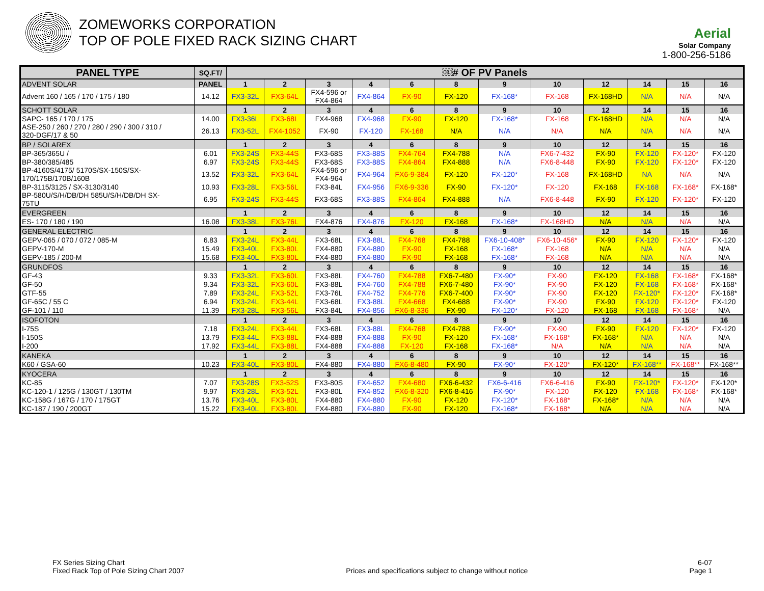ZOMEWORKS CORPORATION
TOP OF POLE FIXED RACK SIZING CHART
Aerial
Solar Company
1-800-256-5186
| PANEL TYPE | SQ.FT/ | ￼# OF PV Panels | | | | | | | | | | | |
| --- | --- | --- | --- | --- | --- | --- | --- | --- | --- | --- | --- | --- | --- |
| ADVENT SOLAR | PANEL | 1 | 2 | 3 | 4 | 6 | 8 | 9 | 10 | 12 | 14 | 15 | 16 |
| Advent 160 / 165 / 170 / 175 / 180 | 14.12 | FX3-32L | FX3-64L | FX4-596 or FX4-864 | FX4-864 | FX-90 | FX-120 | FX-168* | FX-168 | FX-168HD | N/A | N/A | N/A |
| SCHOTT SOLAR | | 1 | 2 | 3 | 4 | 6 | 8 | 9 | 10 | 12 | 14 | 15 | 16 |
| SAPC- 165 / 170 / 175 | 14.00 | FX3-36L | FX3-68L | FX4-968 | FX4-968 | FX-90 | FX-120 | FX-168* | FX-168 | FX-168HD | N/A | N/A | N/A |
| ASE-250 / 260 / 270 / 280 / 290 / 300 / 310 / 320-DGF/17 & 50 | 26.13 | FX3-52L | FX4-1052 | FX-90 | FX-120 | FX-168 | N/A | N/A | N/A | N/A | N/A | N/A | N/A |
| BP / SOLAREX | | 1 | 2 | 3 | 4 | 6 | 8 | 9 | 10 | 12 | 14 | 15 | 16 |
| BP-365/365U / | 6.01 | FX3-24S | FX3-44S | FX3-68S | FX3-88S | FX4-764 | FX4-788 | N/A | FX6-7-432 | FX-90 | FX-120 | FX-120* | FX-120 |
| BP-380/385/485 | 6.97 | FX3-24S | FX3-44S | FX3-68S | FX3-88S | FX4-864 | FX4-888 | N/A | FX6-8-448 | FX-90 | FX-120 | FX-120* | FX-120 |
| BP-4160S/4175/ 5170S/SX-150S/SX- 170/175B/170B/160B | 13.52 | FX3-32L | FX3-64L | FX4-596 or FX4-964 | FX4-964 | FX6-9-384 | FX-120 | FX-120* | FX-168 | FX-168HD | NA | N/A | N/A |
| BP-3115/3125 / SX-3130/3140 | 10.93 | FX3-28L | FX3-56L | FX3-84L | FX4-956 | FX6-9-336 | FX-90 | FX-120* | FX-120 | FX-168 | FX-168 | FX-168* | FX-168* |
| BP-580U/S/H/DB/DH 585U/S/H/DB/DH SX- 75TU | 6.95 | FX3-24S | FX3-44S | FX3-68S | FX3-88S | FX4-864 | FX4-888 | N/A | FX6-8-448 | FX-90 | FX-120 | FX-120* | FX-120 |
| EVERGREEN | | 1 | 2 | 3 | 4 | 6 | 8 | 9 | 10 | 12 | 14 | 15 | 16 |
| ES- 170 / 180 / 190 | 16.08 | FX3-38L | FX3-76L | FX4-876 | FX4-876 | FX-120 | FX-168 | FX-168* | FX-168HD | N/A | N/A | N/A | N/A |
| GENERAL ELECTRIC | | 1 | 2 | 3 | 4 | 6 | 8 | 9 | 10 | 12 | 14 | 15 | 16 |
| GEPV-065 / 070 / 072 / 085-M | 6.83 | FX3-24L | FX3-44L | FX3-68L | FX3-88L | FX4-768 | FX4-788 | FX6-10-408* | FX6-10-456* | FX-90 | FX-120 | FX-120* | FX-120 |
| GEPV-170-M | 15.49 | FX3-40L | FX3-80L | FX4-880 | FX4-880 | FX-90 | FX-168 | FX-168* | FX-168 | N/A | N/A | N/A | N/A |
| GEPV-185 / 200-M | 15.68 | FX3-40L | FX3-80L | FX4-880 | FX4-880 | FX-90 | FX-168 | FX-168* | FX-168 | N/A | N/A | N/A | N/A |
| GRUNDFOS | | 1 | 2 | 3 | 4 | 6 | 8 | 9 | 10 | 12 | 14 | 15 | 16 |
| GF-43 | 9.33 | FX3-32L | FX3-60L | FX3-88L | FX4-760 | FX4-788 | FX6-7-480 | FX-90* | FX-90 | FX-120 | FX-168 | FX-168* | FX-168* |
| GF-50 | 9.34 | FX3-32L | FX3-60L | FX3-88L | FX4-760 | FX4-788 | FX6-7-480 | FX-90* | FX-90 | FX-120 | FX-168 | FX-168* | FX-168* |
| GTF-55 | 7.89 | FX3-24L | FX3-52L | FX3-76L | FX4-752 | FX4-776 | FX6-7-400 | FX-90* | FX-90 | FX-120 | FX-120* | FX-120* | FX-168* |
| GF-65C / 55 C | 6.94 | FX3-24L | FX3-44L | FX3-68L | FX3-88L | FX4-668 | FX4-688 | FX-90* | FX-90 | FX-90 | FX-120 | FX-120* | FX-120 |
| GF-101 / 110 | 11.39 | FX3-28L | FX3-56L | FX3-84L | FX4-856 | FX6-8-336 | FX-90 | FX-120* | FX-120 | FX-168 | FX-168 | FX-168* | N/A |
| ISOFOTON | | 1 | 2 | 3 | 4 | 6 | 8 | 9 | 10 | 12 | 14 | 15 | 16 |
| I-75S | 7.18 | FX3-24L | FX3-44L | FX3-68L | FX3-88L | FX4-768 | FX4-788 | FX-90* | FX-90 | FX-90 | FX-120 | FX-120* | FX-120 |
| I-150S | 13.79 | FX3-44L | FX3-88L | FX4-888 | FX4-888 | FX-90 | FX-120 | FX-168* | FX-168* | FX-168* | N/A | N/A | N/A |
| I-200 | 17.92 | FX3-44L | FX3-88L | FX4-888 | FX4-888 | FX-120 | FX-168 | FX-168* | N/A | N/A | N/A | N/A | N/A |
| KANEKA | | 1 | 2 | 3 | 4 | 6 | 8 | 9 | 10 | 12 | 14 | 15 | 16 |
| K60 / GSA-60 | 10.23 | FX3-40L | FX3-80L | FX4-880 | FX4-880 | FX6-8-480 | FX-90 | FX-90* | FX-120* | FX-120* | FX-168** | FX-168** | FX-168** |
| KYOCERA | | 1 | 2 | 3 | 4 | 6 | 8 | 9 | 10 | 12 | 14 | 15 | 16 |
| KC-85 | 7.07 | FX3-28S | FX3-52S | FX3-80S | FX4-652 | FX4-680 | FX6-6-432 | FX6-6-416 | FX6-6-416 | FX-90 | FX-120* | FX-120* | FX-120* |
| KC-120-1 / 125G / 130GT / 130TM | 9.97 | FX3-28L | FX3-52L | FX3-80L | FX4-852 | FX6-8-320 | FX6-8-416 | FX-90* | FX-120 | FX-120 | FX-168 | FX-168* | FX-168* |
| KC-158G / 167G / 170 / 175GT | 13.76 | FX3-40L | FX3-80L | FX4-880 | FX4-880 | FX-90 | FX-120 | FX-120* | FX-168* | FX-168* | N/A | N/A | N/A |
| KC-187 / 190 / 200GT | 15.22 | FX3-40L | FX3-80L | FX4-880 | FX4-880 | FX-90 | FX-120 | FX-168* | FX-168* | N/A | N/A | N/A | N/A |
FX Series Sizing Chart
Fixed Rack Top of Pole Sizing Chart 2007
Prices and specifications subject to change without notice
6-07
Page 1